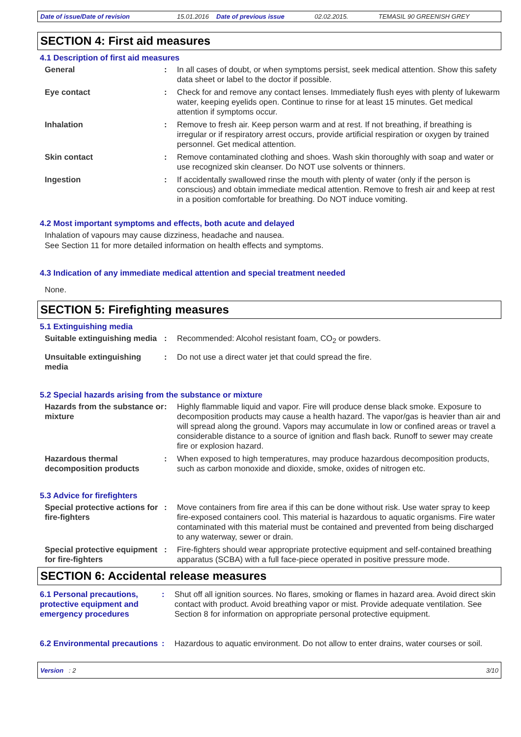Date of issue/Date of revision 15.01.2016 Date of previous issue 02.02.2015. TEMASIL 90 GREENISH GREY
SECTION 4: First aid measures
4.1 Description of first aid measures
General : In all cases of doubt, or when symptoms persist, seek medical attention. Show this safety data sheet or label to the doctor if possible.
Eye contact : Check for and remove any contact lenses. Immediately flush eyes with plenty of lukewarm water, keeping eyelids open. Continue to rinse for at least 15 minutes. Get medical attention if symptoms occur.
Inhalation : Remove to fresh air. Keep person warm and at rest. If not breathing, if breathing is irregular or if respiratory arrest occurs, provide artificial respiration or oxygen by trained personnel. Get medical attention.
Skin contact : Remove contaminated clothing and shoes. Wash skin thoroughly with soap and water or use recognized skin cleanser. Do NOT use solvents or thinners.
Ingestion : If accidentally swallowed rinse the mouth with plenty of water (only if the person is conscious) and obtain immediate medical attention. Remove to fresh air and keep at rest in a position comfortable for breathing. Do NOT induce vomiting.
4.2 Most important symptoms and effects, both acute and delayed
Inhalation of vapours may cause dizziness, headache and nausea.
See Section 11 for more detailed information on health effects and symptoms.
4.3 Indication of any immediate medical attention and special treatment needed
None.
SECTION 5: Firefighting measures
5.1 Extinguishing media
Suitable extinguishing media
: Recommended: Alcohol resistant foam, CO<sub>2</sub> or powders.
Unsuitable extinguishing media
: Do not use a direct water jet that could spread the fire.
5.2 Special hazards arising from the substance or mixture
Hazards from the substance or mixture
: Highly flammable liquid and vapor. Fire will produce dense black smoke. Exposure to decomposition products may cause a health hazard. The vapor/gas is heavier than air and will spread along the ground. Vapors may accumulate in low or confined areas or travel a considerable distance to a source of ignition and flash back. Runoff to sewer may create fire or explosion hazard.
Hazardous thermal decomposition products
: When exposed to high temperatures, may produce hazardous decomposition products, such as carbon monoxide and dioxide, smoke, oxides of nitrogen etc.
5.3 Advice for firefighters
Special protective actions for fire-fighters
: Move containers from fire area if this can be done without risk. Use water spray to keep fire-exposed containers cool. This material is hazardous to aquatic organisms. Fire water contaminated with this material must be contained and prevented from being discharged to any waterway, sewer or drain.
Special protective equipment for fire-fighters
: Fire-fighters should wear appropriate protective equipment and self-contained breathing apparatus (SCBA) with a full face-piece operated in positive pressure mode.
SECTION 6: Accidental release measures
6.1 Personal precautions, protective equipment and emergency procedures
: Shut off all ignition sources. No flares, smoking or flames in hazard area. Avoid direct skin contact with product. Avoid breathing vapor or mist. Provide adequate ventilation. See Section 8 for information on appropriate personal protective equipment.
6.2 Environmental precautions
: Hazardous to aquatic environment. Do not allow to enter drains, water courses or soil.
Version : 2 3/10